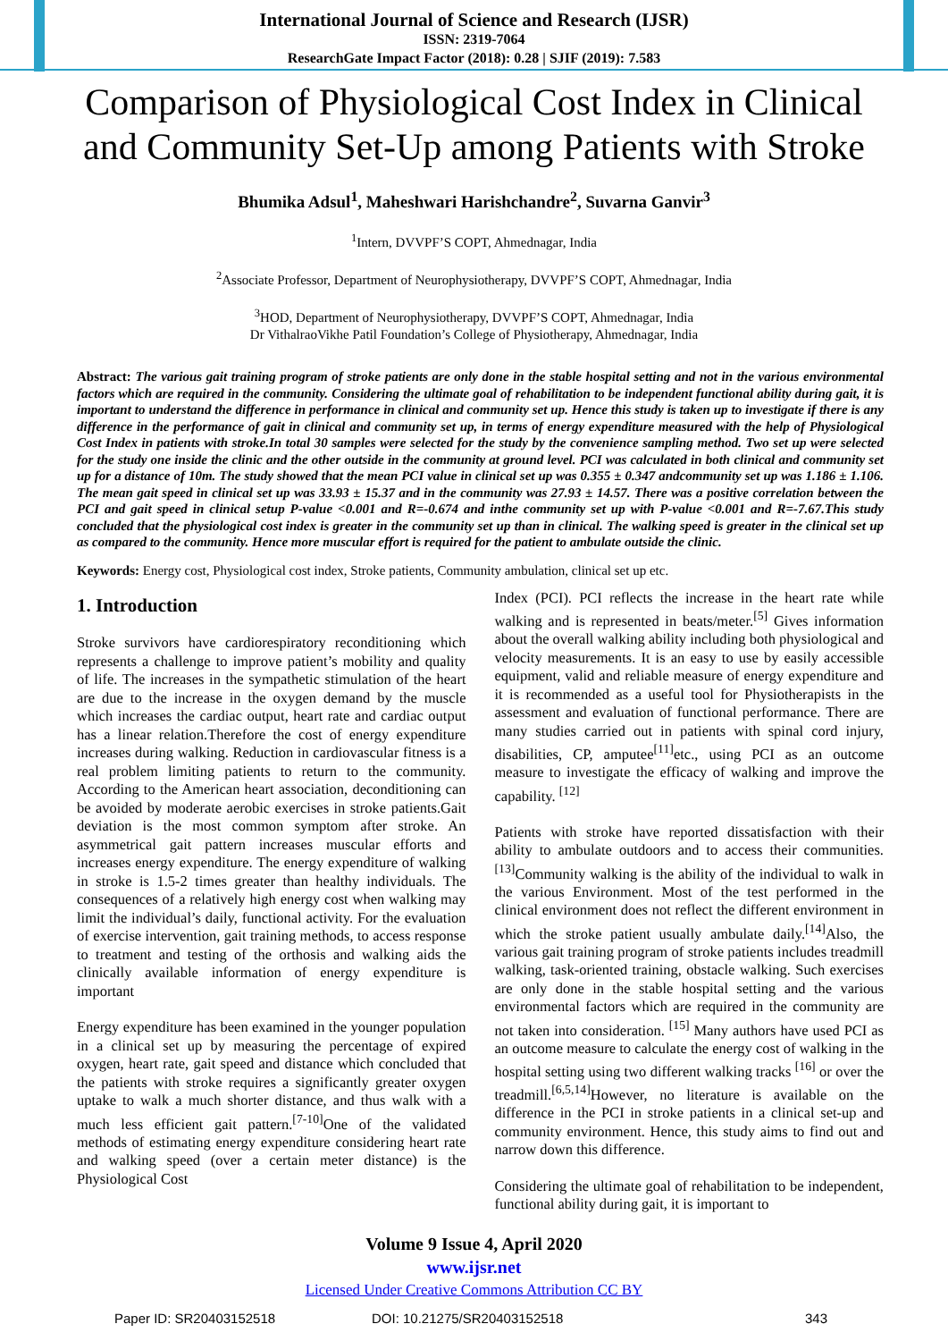International Journal of Science and Research (IJSR)
ISSN: 2319-7064
ResearchGate Impact Factor (2018): 0.28 | SJIF (2019): 7.583
Comparison of Physiological Cost Index in Clinical and Community Set-Up among Patients with Stroke
Bhumika Adsul<sup>1</sup>, Maheshwari Harishchandre<sup>2</sup>, Suvarna Ganvir<sup>3</sup>
<sup>1</sup> Intern, DVVPF’S COPT, Ahmednagar, India
<sup>2</sup> Associate Professor, Department of Neurophysiotherapy, DVVPF’S COPT, Ahmednagar, India
<sup>3</sup>HOD, Department of Neurophysiotherapy, DVVPF’S COPT, Ahmednagar, India
Dr VithalraoVikhe Patil Foundation’s College of Physiotherapy, Ahmednagar, India
Abstract: The various gait training program of stroke patients are only done in the stable hospital setting and not in the various environmental factors which are required in the community. Considering the ultimate goal of rehabilitation to be independent functional ability during gait, it is important to understand the difference in performance in clinical and community set up. Hence this study is taken up to investigate if there is any difference in the performance of gait in clinical and community set up, in terms of energy expenditure measured with the help of Physiological Cost Index in patients with stroke.In total 30 samples were selected for the study by the convenience sampling method. Two set up were selected for the study one inside the clinic and the other outside in the community at ground level. PCI was calculated in both clinical and community set up for a distance of 10m. The study showed that the mean PCI value in clinical set up was 0.355 ± 0.347 andcommunity set up was 1.186 ± 1.106. The mean gait speed in clinical set up was 33.93 ± 15.37 and in the community was 27.93 ± 14.57. There was a positive correlation between the PCI and gait speed in clinical setup P-value <0.001 and R=-0.674 and inthe community set up with P-value <0.001 and R=-7.67.This study concluded that the physiological cost index is greater in the community set up than in clinical. The walking speed is greater in the clinical set up as compared to the community. Hence more muscular effort is required for the patient to ambulate outside the clinic.
Keywords: Energy cost, Physiological cost index, Stroke patients, Community ambulation, clinical set up etc.
1. Introduction
Stroke survivors have cardiorespiratory reconditioning which represents a challenge to improve patient’s mobility and quality of life. The increases in the sympathetic stimulation of the heart are due to the increase in the oxygen demand by the muscle which increases the cardiac output, heart rate and cardiac output has a linear relation.Therefore the cost of energy expenditure increases during walking. Reduction in cardiovascular fitness is a real problem limiting patients to return to the community. According to the American heart association, deconditioning can be avoided by moderate aerobic exercises in stroke patients.Gait deviation is the most common symptom after stroke. An asymmetrical gait pattern increases muscular efforts and increases energy expenditure. The energy expenditure of walking in stroke is 1.5-2 times greater than healthy individuals. The consequences of a relatively high energy cost when walking may limit the individual’s daily, functional activity. For the evaluation of exercise intervention, gait training methods, to access response to treatment and testing of the orthosis and walking aids the clinically available information of energy expenditure is important
Energy expenditure has been examined in the younger population in a clinical set up by measuring the percentage of expired oxygen, heart rate, gait speed and distance which concluded that the patients with stroke requires a significantly greater oxygen uptake to walk a much shorter distance, and thus walk with a much less efficient gait pattern.<sup>[7-10]</sup>One of the validated methods of estimating energy expenditure considering heart rate and walking speed (over a certain meter distance) is the Physiological Cost
Index (PCI). PCI reflects the increase in the heart rate while walking and is represented in beats/meter.<sup>[5]</sup> Gives information about the overall walking ability including both physiological and velocity measurements. It is an easy to use by easily accessible equipment, valid and reliable measure of energy expenditure and it is recommended as a useful tool for Physiotherapists in the assessment and evaluation of functional performance. There are many studies carried out in patients with spinal cord injury, disabilities, CP, amputee<sup>[11]</sup>etc., using PCI as an outcome measure to investigate the efficacy of walking and improve the capability. <sup>[12]</sup>
Patients with stroke have reported dissatisfaction with their ability to ambulate outdoors and to access their communities.<sup>[13]</sup>Community walking is the ability of the individual to walk in the various Environment. Most of the test performed in the clinical environment does not reflect the different environment in which the stroke patient usually ambulate daily.<sup>[14]</sup>Also, the various gait training program of stroke patients includes treadmill walking, task-oriented training, obstacle walking. Such exercises are only done in the stable hospital setting and the various environmental factors which are required in the community are not taken into consideration. <sup>[15]</sup> Many authors have used PCI as an outcome measure to calculate the energy cost of walking in the hospital setting using two different walking tracks <sup>[16]</sup> or over the treadmill.<sup>[6,5,14]</sup>However, no literature is available on the difference in the PCI in stroke patients in a clinical set-up and community environment. Hence, this study aims to find out and narrow down this difference.
Considering the ultimate goal of rehabilitation to be independent, functional ability during gait, it is important to
Volume 9 Issue 4, April 2020
www.ijsr.net
Licensed Under Creative Commons Attribution CC BY
Paper ID: SR20403152518 DOI: 10.21275/SR20403152518 343